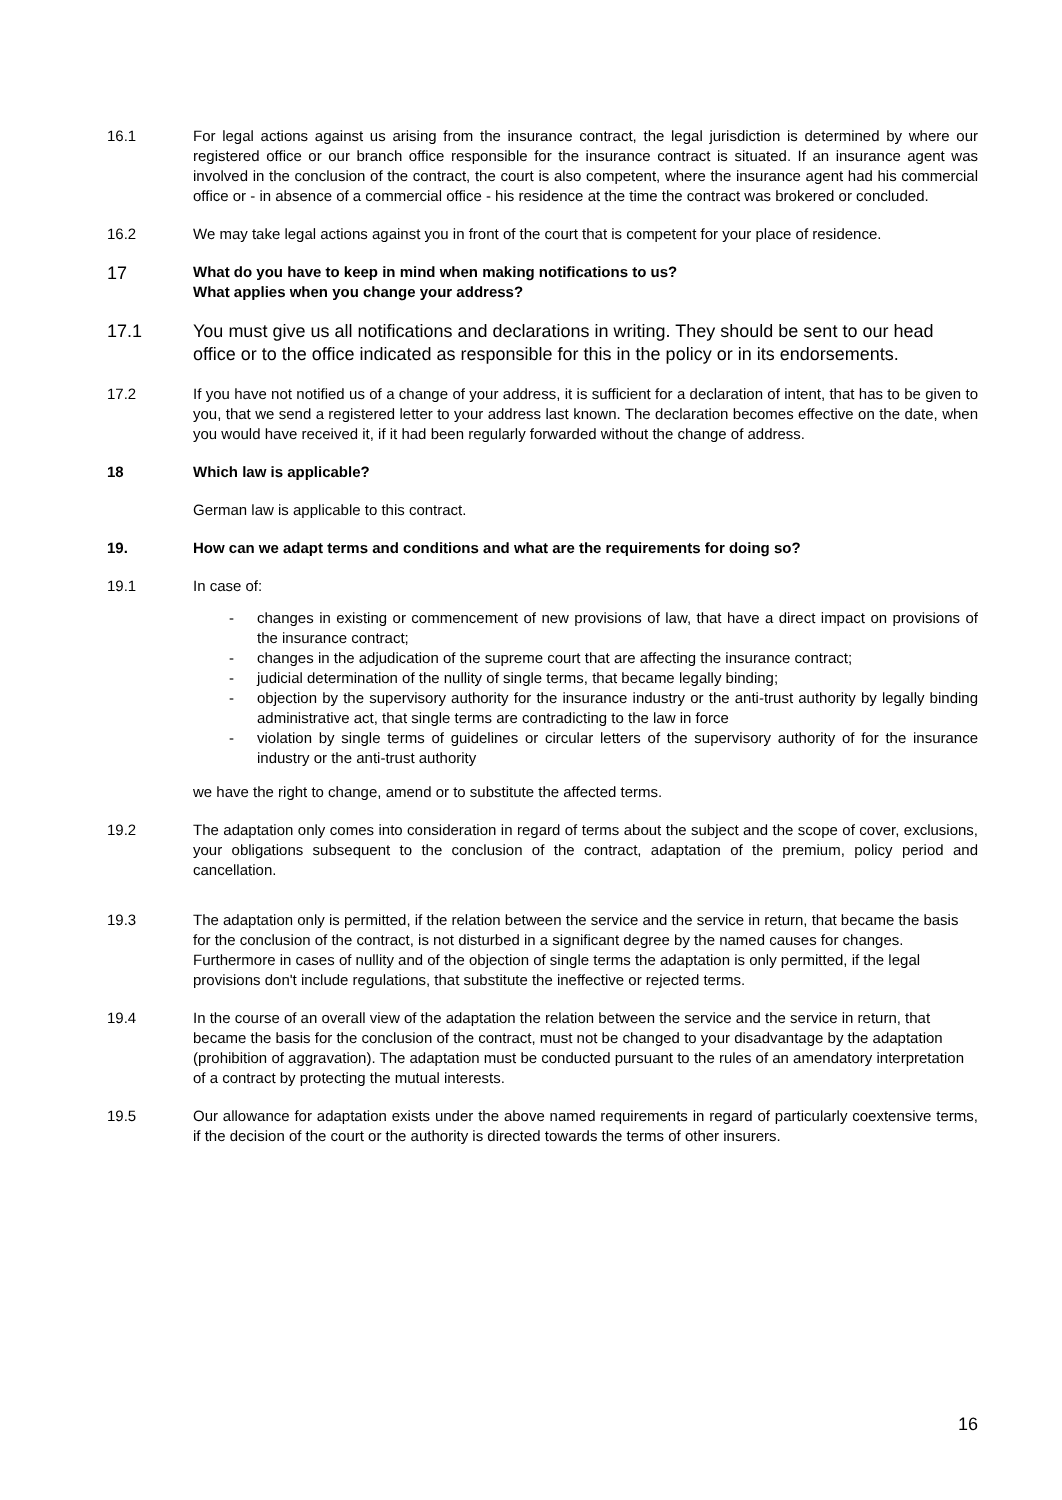16.1 For legal actions against us arising from the insurance contract, the legal jurisdiction is determined by where our registered office or our branch office responsible for the insurance contract is situated. If an insurance agent was involved in the conclusion of the contract, the court is also competent, where the insurance agent had his commercial office or - in absence of a commercial office - his residence at the time the contract was brokered or concluded.
16.2 We may take legal actions against you in front of the court that is competent for your place of residence.
17
What do you have to keep in mind when making notifications to us?
What applies when you change your address?
17.1 You must give us all notifications and declarations in writing. They should be sent to our head office or to the office indicated as responsible for this in the policy or in its endorsements.
17.2 If you have not notified us of a change of your address, it is sufficient for a declaration of intent, that has to be given to you, that we send a registered letter to your address last known. The declaration becomes effective on the date, when you would have received it, if it had been regularly forwarded without the change of address.
18 Which law is applicable?
German law is applicable to this contract.
19. How can we adapt terms and conditions and what are the requirements for doing so?
19.1 In case of:
- changes in existing or commencement of new provisions of law, that have a direct impact on provisions of the insurance contract;
- changes in the adjudication of the supreme court that are affecting the insurance contract;
- judicial determination of the nullity of single terms, that became legally binding;
- objection by the supervisory authority for the insurance industry or the anti-trust authority by legally binding administrative act, that single terms are contradicting to the law in force
- violation by single terms of guidelines or circular letters of the supervisory authority of for the insurance industry or the anti-trust authority
we have the right to change, amend or to substitute the affected terms.
19.2 The adaptation only comes into consideration in regard of terms about the subject and the scope of cover, exclusions, your obligations subsequent to the conclusion of the contract, adaptation of the premium, policy period and cancellation.
19.3 The adaptation only is permitted, if the relation between the service and the service in return, that became the basis for the conclusion of the contract, is not disturbed in a significant degree by the named causes for changes. Furthermore in cases of nullity and of the objection of single terms the adaptation is only permitted, if the legal provisions don't include regulations, that substitute the ineffective or rejected terms.
19.4 In the course of an overall view of the adaptation the relation between the service and the service in return, that became the basis for the conclusion of the contract, must not be changed to your disadvantage by the adaptation (prohibition of aggravation). The adaptation must be conducted pursuant to the rules of an amendatory interpretation of a contract by protecting the mutual interests.
19.5 Our allowance for adaptation exists under the above named requirements in regard of particularly coextensive terms, if the decision of the court or the authority is directed towards the terms of other insurers.
16